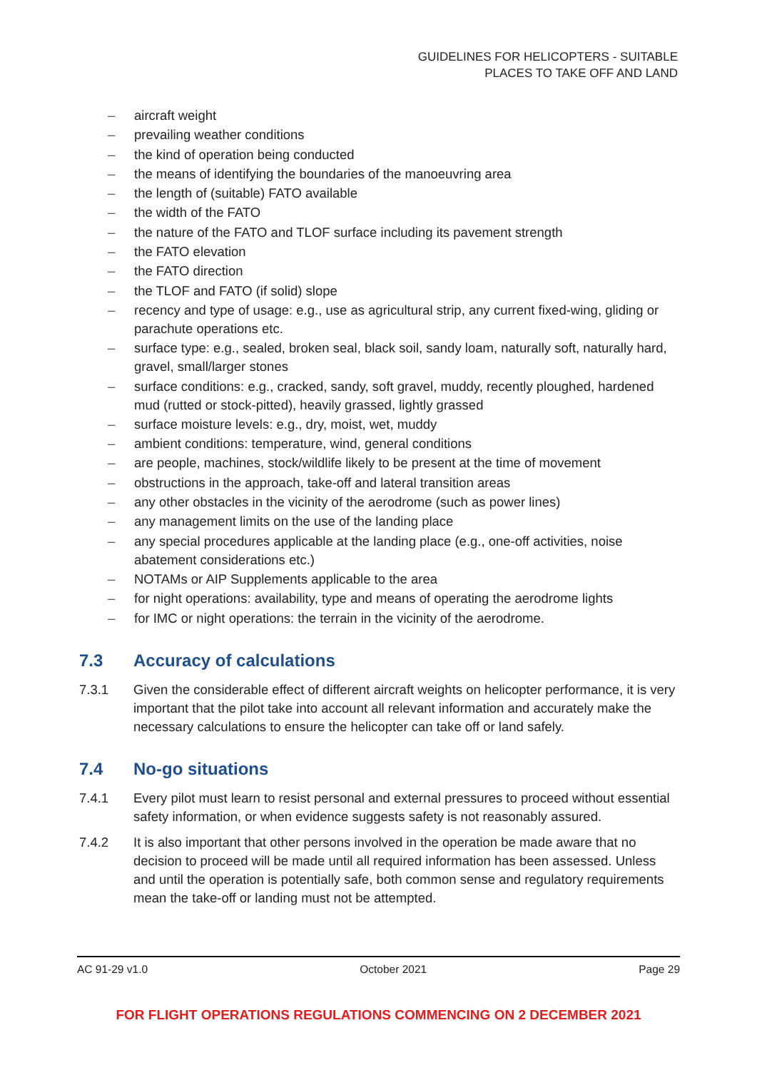GUIDELINES FOR HELICOPTERS - SUITABLE
PLACES TO TAKE OFF AND LAND
– aircraft weight
– prevailing weather conditions
– the kind of operation being conducted
– the means of identifying the boundaries of the manoeuvring area
– the length of (suitable) FATO available
– the width of the FATO
– the nature of the FATO and TLOF surface including its pavement strength
– the FATO elevation
– the FATO direction
– the TLOF and FATO (if solid) slope
– recency and type of usage: e.g., use as agricultural strip, any current fixed-wing, gliding or parachute operations etc.
– surface type: e.g., sealed, broken seal, black soil, sandy loam, naturally soft, naturally hard, gravel, small/larger stones
– surface conditions: e.g., cracked, sandy, soft gravel, muddy, recently ploughed, hardened mud (rutted or stock-pitted), heavily grassed, lightly grassed
– surface moisture levels: e.g., dry, moist, wet, muddy
– ambient conditions: temperature, wind, general conditions
– are people, machines, stock/wildlife likely to be present at the time of movement
– obstructions in the approach, take-off and lateral transition areas
– any other obstacles in the vicinity of the aerodrome (such as power lines)
– any management limits on the use of the landing place
– any special procedures applicable at the landing place (e.g., one-off activities, noise abatement considerations etc.)
– NOTAMs or AIP Supplements applicable to the area
– for night operations: availability, type and means of operating the aerodrome lights
– for IMC or night operations: the terrain in the vicinity of the aerodrome.
7.3 Accuracy of calculations
7.3.1 Given the considerable effect of different aircraft weights on helicopter performance, it is very important that the pilot take into account all relevant information and accurately make the necessary calculations to ensure the helicopter can take off or land safely.
7.4 No-go situations
7.4.1 Every pilot must learn to resist personal and external pressures to proceed without essential safety information, or when evidence suggests safety is not reasonably assured.
7.4.2 It is also important that other persons involved in the operation be made aware that no decision to proceed will be made until all required information has been assessed. Unless and until the operation is potentially safe, both common sense and regulatory requirements mean the take-off or landing must not be attempted.
AC 91-29 v1.0 October 2021 Page 29
FOR FLIGHT OPERATIONS REGULATIONS COMMENCING ON 2 DECEMBER 2021